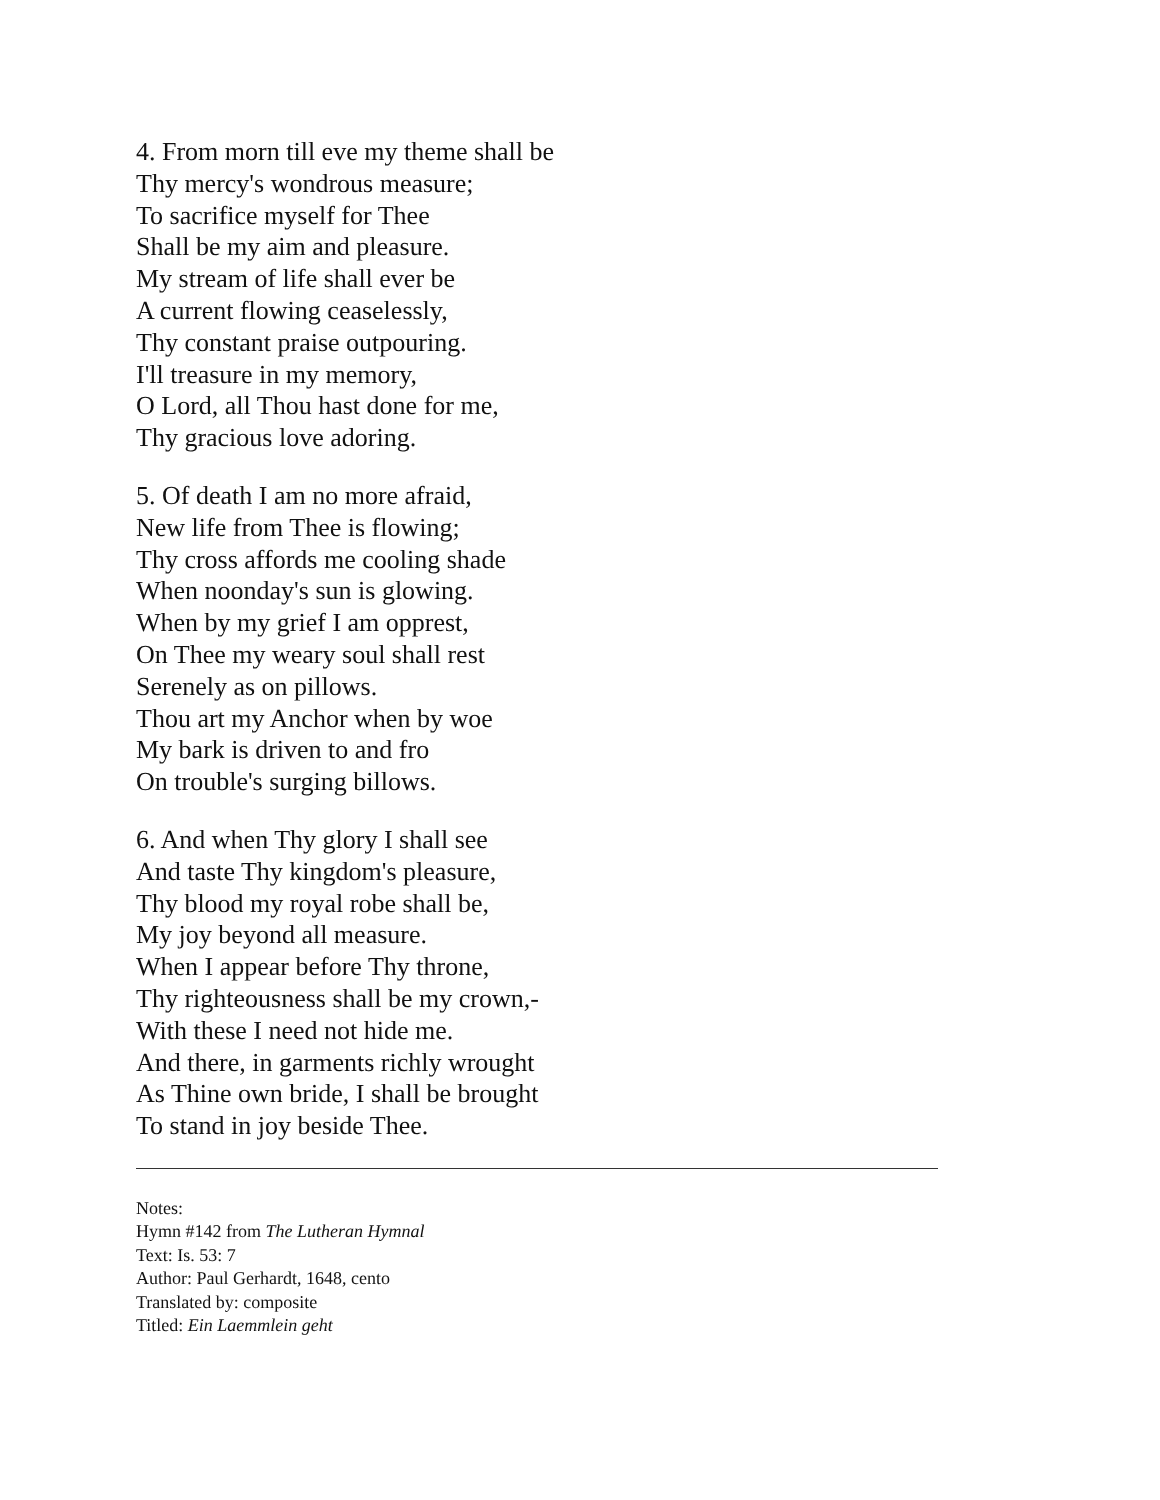4. From morn till eve my theme shall be
Thy mercy's wondrous measure;
To sacrifice myself for Thee
Shall be my aim and pleasure.
My stream of life shall ever be
A current flowing ceaselessly,
Thy constant praise outpouring.
I'll treasure in my memory,
O Lord, all Thou hast done for me,
Thy gracious love adoring.
5. Of death I am no more afraid,
New life from Thee is flowing;
Thy cross affords me cooling shade
When noonday's sun is glowing.
When by my grief I am opprest,
On Thee my weary soul shall rest
Serenely as on pillows.
Thou art my Anchor when by woe
My bark is driven to and fro
On trouble's surging billows.
6. And when Thy glory I shall see
And taste Thy kingdom's pleasure,
Thy blood my royal robe shall be,
My joy beyond all measure.
When I appear before Thy throne,
Thy righteousness shall be my crown,-
With these I need not hide me.
And there, in garments richly wrought
As Thine own bride, I shall be brought
To stand in joy beside Thee.
Notes:
Hymn #142 from The Lutheran Hymnal
Text: Is. 53: 7
Author: Paul Gerhardt, 1648, cento
Translated by: composite
Titled: Ein Laemmlein geht